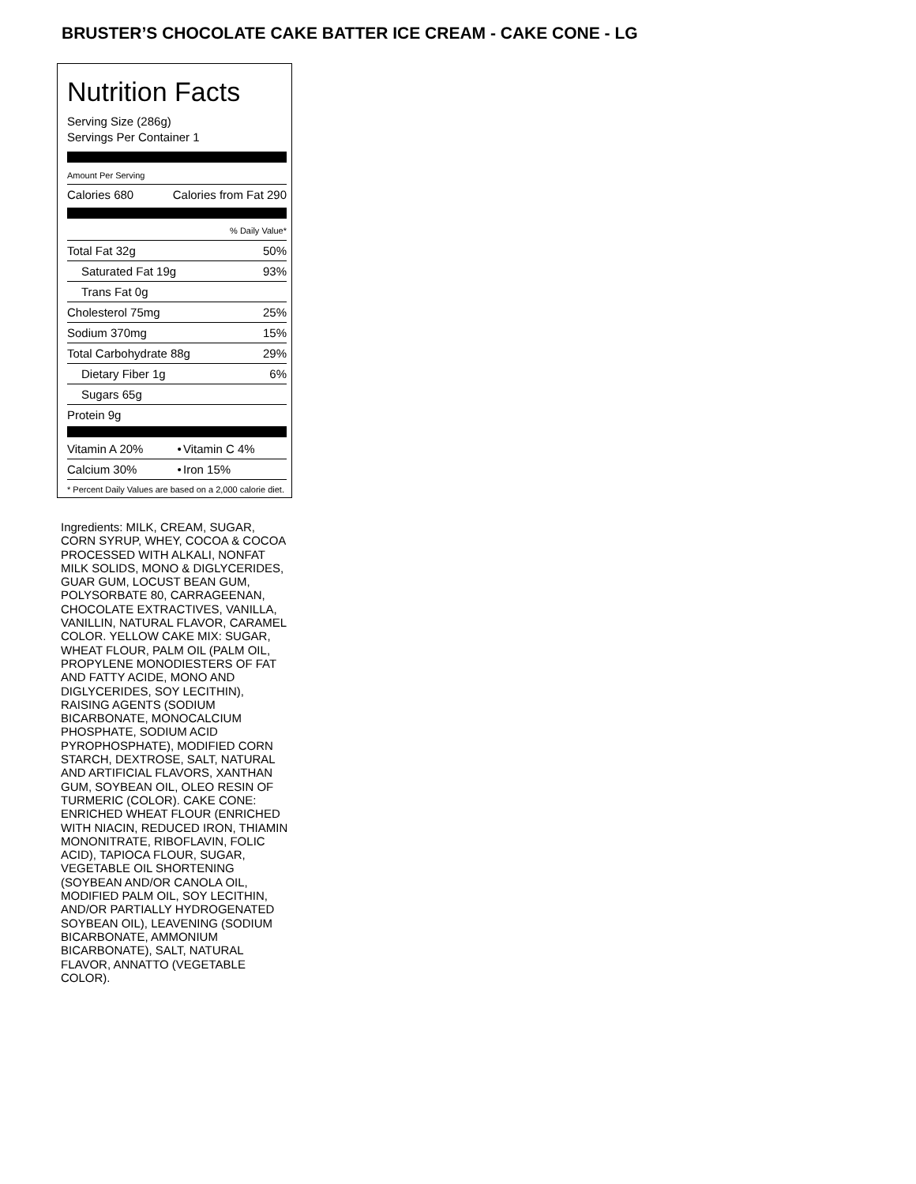BRUSTER’S CHOCOLATE CAKE BATTER ICE CREAM - CAKE CONE - LG
Nutrition Facts
Serving Size (286g)
Servings Per Container 1
Amount Per Serving
| Calories 680 | Calories from Fat 290 |
| % Daily Value* | |
| Total Fat 32g | 50% |
| Saturated Fat 19g | 93% |
| Trans Fat 0g | |
| Cholesterol 75mg | 25% |
| Sodium 370mg | 15% |
| Total Carbohydrate 88g | 29% |
| Dietary Fiber 1g | 6% |
| Sugars 65g | |
| Protein 9g | |
| Vitamin A 20% | • | Vitamin C 4% |
| Calcium 30% | • | Iron 15% |
* Percent Daily Values are based on a 2,000 calorie diet.
Ingredients: MILK, CREAM, SUGAR, CORN SYRUP, WHEY, COCOA & COCOA PROCESSED WITH ALKALI, NONFAT MILK SOLIDS, MONO & DIGLYCERIDES, GUAR GUM, LOCUST BEAN GUM, POLYSORBATE 80, CARRAGEENAN, CHOCOLATE EXTRACTIVES, VANILLA, VANILLIN, NATURAL FLAVOR, CARAMEL COLOR. YELLOW CAKE MIX: SUGAR, WHEAT FLOUR, PALM OIL (PALM OIL, PROPYLENE MONODIESTERS OF FAT AND FATTY ACIDE, MONO AND DIGLYCERIDES, SOY LECITHIN), RAISING AGENTS (SODIUM BICARBONATE, MONOCALCIUM PHOSPHATE, SODIUM ACID PYROPHOSPHATE), MODIFIED CORN STARCH, DEXTROSE, SALT, NATURAL AND ARTIFICIAL FLAVORS, XANTHAN GUM, SOYBEAN OIL, OLEO RESIN OF TURMERIC (COLOR). CAKE CONE: ENRICHED WHEAT FLOUR (ENRICHED WITH NIACIN, REDUCED IRON, THIAMIN MONONITRATE, RIBOFLAVIN, FOLIC ACID), TAPIOCA FLOUR, SUGAR, VEGETABLE OIL SHORTENING (SOYBEAN AND/OR CANOLA OIL, MODIFIED PALM OIL, SOY LECITHIN, AND/OR PARTIALLY HYDROGENATED SOYBEAN OIL), LEAVENING (SODIUM BICARBONATE, AMMONIUM BICARBONATE), SALT, NATURAL FLAVOR, ANNATTO (VEGETABLE COLOR).